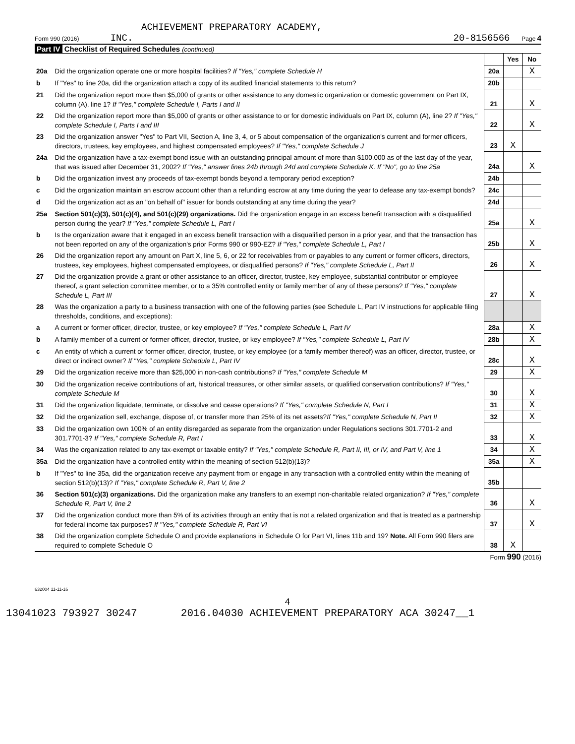ACHIEVEMENT PREPARATORY ACADEMY,
Form 990 (2016) INC. 20-8156566 Page 4
Part IV Checklist of Required Schedules (continued)
| | | | Yes | No |
| 20a | Did the organization operate one or more hospital facilities? If "Yes," complete Schedule H | 20a | | X |
| b | If "Yes" to line 20a, did the organization attach a copy of its audited financial statements to this return? | 20b | | |
| 21 | Did the organization report more than $5,000 of grants or other assistance to any domestic organization or domestic government on Part IX, column (A), line 1? If "Yes," complete Schedule I, Parts I and II | 21 | | X |
| 22 | Did the organization report more than $5,000 of grants or other assistance to or for domestic individuals on Part IX, column (A), line 2? If "Yes," complete Schedule I, Parts I and III | 22 | | X |
| 23 | Did the organization answer "Yes" to Part VII, Section A, line 3, 4, or 5 about compensation of the organization's current and former officers, directors, trustees, key employees, and highest compensated employees? If "Yes," complete Schedule J | 23 | X | |
| 24a | Did the organization have a tax-exempt bond issue with an outstanding principal amount of more than $100,000 as of the last day of the year, that was issued after December 31, 2002? If "Yes," answer lines 24b through 24d and complete Schedule K. If "No", go to line 25a | 24a | | X |
| b | Did the organization invest any proceeds of tax-exempt bonds beyond a temporary period exception? | 24b | | |
| c | Did the organization maintain an escrow account other than a refunding escrow at any time during the year to defease any tax-exempt bonds? | 24c | | |
| d | Did the organization act as an "on behalf of" issuer for bonds outstanding at any time during the year? | 24d | | |
| 25a | Section 501(c)(3), 501(c)(4), and 501(c)(29) organizations. Did the organization engage in an excess benefit transaction with a disqualified person during the year? If "Yes," complete Schedule L, Part I | 25a | | X |
| b | Is the organization aware that it engaged in an excess benefit transaction with a disqualified person in a prior year, and that the transaction has not been reported on any of the organization's prior Forms 990 or 990-EZ? If "Yes," complete Schedule L, Part I | 25b | | X |
| 26 | Did the organization report any amount on Part X, line 5, 6, or 22 for receivables from or payables to any current or former officers, directors, trustees, key employees, highest compensated employees, or disqualified persons? If "Yes," complete Schedule L, Part II | 26 | | X |
| 27 | Did the organization provide a grant or other assistance to an officer, director, trustee, key employee, substantial contributor or employee thereof, a grant selection committee member, or to a 35% controlled entity or family member of any of these persons? If "Yes," complete Schedule L, Part III | 27 | | X |
| 28 | Was the organization a party to a business transaction with one of the following parties (see Schedule L, Part IV instructions for applicable filing thresholds, conditions, and exceptions): | | | |
| a | A current or former officer, director, trustee, or key employee? If "Yes," complete Schedule L, Part IV | 28a | | X |
| b | A family member of a current or former officer, director, trustee, or key employee? If "Yes," complete Schedule L, Part IV | 28b | | X |
| c | An entity of which a current or former officer, director, trustee, or key employee (or a family member thereof) was an officer, director, trustee, or direct or indirect owner? If "Yes," complete Schedule L, Part IV | 28c | | X |
| 29 | Did the organization receive more than $25,000 in non-cash contributions? If "Yes," complete Schedule M | 29 | | X |
| 30 | Did the organization receive contributions of art, historical treasures, or other similar assets, or qualified conservation contributions? If "Yes," complete Schedule M | 30 | | X |
| 31 | Did the organization liquidate, terminate, or dissolve and cease operations? If "Yes," complete Schedule N, Part I | 31 | | X |
| 32 | Did the organization sell, exchange, dispose of, or transfer more than 25% of its net assets? If "Yes," complete Schedule N, Part II | 32 | | X |
| 33 | Did the organization own 100% of an entity disregarded as separate from the organization under Regulations sections 301.7701-2 and 301.7701-3? If "Yes," complete Schedule R, Part I | 33 | | X |
| 34 | Was the organization related to any tax-exempt or taxable entity? If "Yes," complete Schedule R, Part II, III, or IV, and Part V, line 1 | 34 | | X |
| 35a | Did the organization have a controlled entity within the meaning of section 512(b)(13)? | 35a | | X |
| b | If "Yes" to line 35a, did the organization receive any payment from or engage in any transaction with a controlled entity within the meaning of section 512(b)(13)? If "Yes," complete Schedule R, Part V, line 2 | 35b | | |
| 36 | Section 501(c)(3) organizations. Did the organization make any transfers to an exempt non-charitable related organization? If "Yes," complete Schedule R, Part V, line 2 | 36 | | X |
| 37 | Did the organization conduct more than 5% of its activities through an entity that is not a related organization and that is treated as a partnership for federal income tax purposes? If "Yes," complete Schedule R, Part VI | 37 | | X |
| 38 | Did the organization complete Schedule O and provide explanations in Schedule O for Part VI, lines 11b and 19? Note. All Form 990 filers are required to complete Schedule O | 38 | X | |
Form 990 (2016)
632004 11-11-16
4
13041023 793927 30247 2016.04030 ACHIEVEMENT PREPARATORY ACA 30247__1